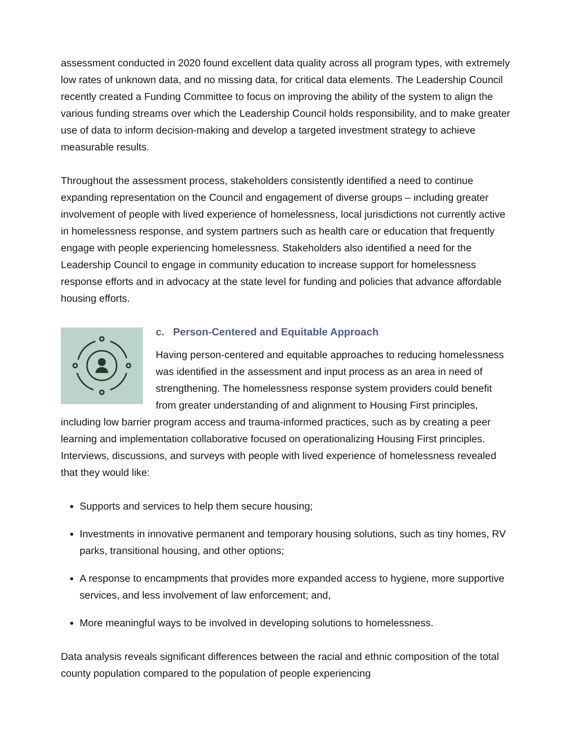assessment conducted in 2020 found excellent data quality across all program types, with extremely low rates of unknown data, and no missing data, for critical data elements. The Leadership Council recently created a Funding Committee to focus on improving the ability of the system to align the various funding streams over which the Leadership Council holds responsibility, and to make greater use of data to inform decision-making and develop a targeted investment strategy to achieve measurable results.
Throughout the assessment process, stakeholders consistently identified a need to continue expanding representation on the Council and engagement of diverse groups – including greater involvement of people with lived experience of homelessness, local jurisdictions not currently active in homelessness response, and system partners such as health care or education that frequently engage with people experiencing homelessness. Stakeholders also identified a need for the Leadership Council to engage in community education to increase support for homelessness response efforts and in advocacy at the state level for funding and policies that advance affordable housing efforts.
c. Person-Centered and Equitable Approach
Having person-centered and equitable approaches to reducing homelessness was identified in the assessment and input process as an area in need of strengthening. The homelessness response system providers could benefit from greater understanding of and alignment to Housing First principles, including low barrier program access and trauma-informed practices, such as by creating a peer learning and implementation collaborative focused on operationalizing Housing First principles. Interviews, discussions, and surveys with people with lived experience of homelessness revealed that they would like:
Supports and services to help them secure housing;
Investments in innovative permanent and temporary housing solutions, such as tiny homes, RV parks, transitional housing, and other options;
A response to encampments that provides more expanded access to hygiene, more supportive services, and less involvement of law enforcement; and,
More meaningful ways to be involved in developing solutions to homelessness.
Data analysis reveals significant differences between the racial and ethnic composition of the total county population compared to the population of people experiencing